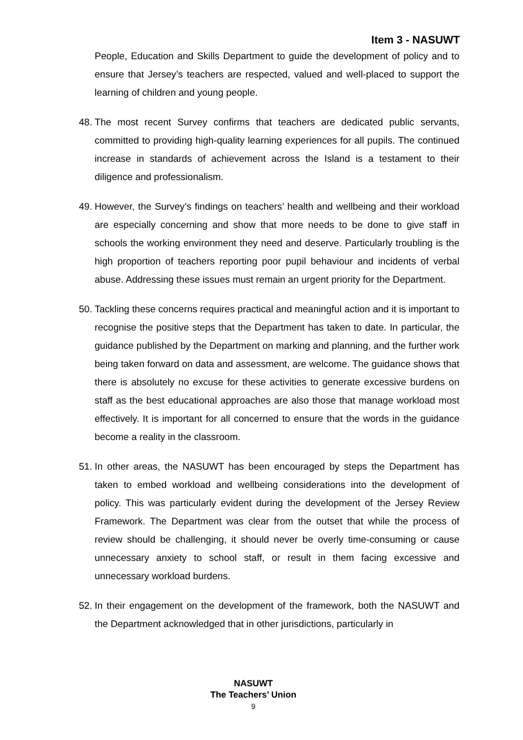Item 3 - NASUWT
People, Education and Skills Department to guide the development of policy and to ensure that Jersey’s teachers are respected, valued and well-placed to support the learning of children and young people.
48. The most recent Survey confirms that teachers are dedicated public servants, committed to providing high-quality learning experiences for all pupils. The continued increase in standards of achievement across the Island is a testament to their diligence and professionalism.
49. However, the Survey’s findings on teachers’ health and wellbeing and their workload are especially concerning and show that more needs to be done to give staff in schools the working environment they need and deserve. Particularly troubling is the high proportion of teachers reporting poor pupil behaviour and incidents of verbal abuse. Addressing these issues must remain an urgent priority for the Department.
50. Tackling these concerns requires practical and meaningful action and it is important to recognise the positive steps that the Department has taken to date. In particular, the guidance published by the Department on marking and planning, and the further work being taken forward on data and assessment, are welcome. The guidance shows that there is absolutely no excuse for these activities to generate excessive burdens on staff as the best educational approaches are also those that manage workload most effectively. It is important for all concerned to ensure that the words in the guidance become a reality in the classroom.
51. In other areas, the NASUWT has been encouraged by steps the Department has taken to embed workload and wellbeing considerations into the development of policy. This was particularly evident during the development of the Jersey Review Framework. The Department was clear from the outset that while the process of review should be challenging, it should never be overly time-consuming or cause unnecessary anxiety to school staff, or result in them facing excessive and unnecessary workload burdens.
52. In their engagement on the development of the framework, both the NASUWT and the Department acknowledged that in other jurisdictions, particularly in
NASUWT
The Teachers’ Union
9